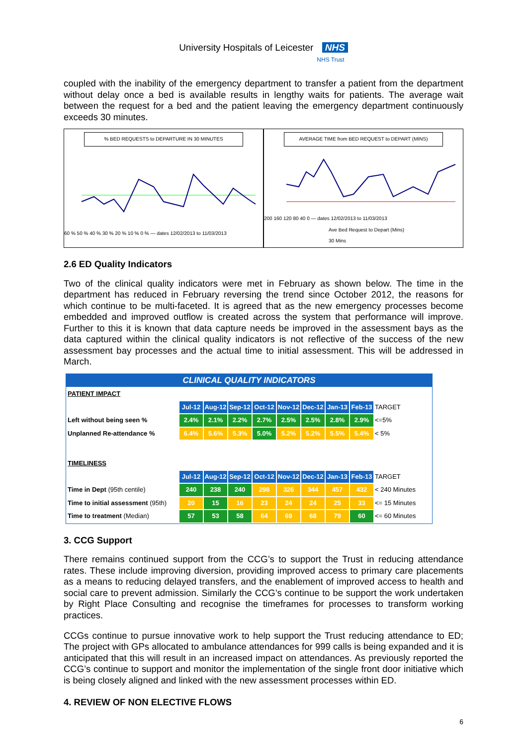University Hospitals of Leicester NHS
NHS Trust
coupled with the inability of the emergency department to transfer a patient from the department without delay once a bed is available results in lengthy waits for patients. The average wait between the request for a bed and the patient leaving the emergency department continuously exceeds 30 minutes.
% BED REQUESTS to DEPARTURE IN 30 MINUTES
60 % 50 % 40 % 30 % 20 % 10 % 0 % — dates 12/02/2013 to 11/03/2013
AVERAGE TIME from BED REQUEST to DEPART (MINS)
200 160 120 80 40 0 — dates 12/02/2013 to 11/03/2013
Ave Bed Request to Depart (Mins)
30 Mins
2.6 ED Quality Indicators
Two of the clinical quality indicators were met in February as shown below. The time in the department has reduced in February reversing the trend since October 2012, the reasons for which continue to be multi-faceted. It is agreed that as the new emergency processes become embedded and improved outflow is created across the system that performance will improve. Further to this it is known that data capture needs be improved in the assessment bays as the data captured within the clinical quality indicators is not reflective of the success of the new assessment bay processes and the actual time to initial assessment. This will be addressed in March.
CLINICAL QUALITY INDICATORS
| PATIENT IMPACT | | | | | | | | | |
| | Jul-12 | Aug-12 | Sep-12 | Oct-12 | Nov-12 | Dec-12 | Jan-13 | Feb-13 | TARGET |
| Left without being seen % | 2.4% | 2.1% | 2.2% | 2.7% | 2.5% | 2.5% | 2.8% | 2.9% | <=5% |
| Unplanned Re-attendance % | 6.4% | 5.6% | 5.3% | 5.0% | 5.2% | 5.2% | 5.5% | 5.4% | < 5% |
| TIMELINESS | | | | | | | | | |
| | Jul-12 | Aug-12 | Sep-12 | Oct-12 | Nov-12 | Dec-12 | Jan-13 | Feb-13 | TARGET |
| Time in Dept (95th centile) | 240 | 238 | 240 | 298 | 326 | 344 | 457 | 432 | < 240 Minutes |
| Time to initial assessment (95th) | 20 | 15 | 16 | 23 | 24 | 24 | 25 | 33 | <= 15 Minutes |
| Time to treatment (Median) | 57 | 53 | 58 | 64 | 69 | 68 | 79 | 60 | <= 60 Minutes |
3. CCG Support
There remains continued support from the CCG’s to support the Trust in reducing attendance rates. These include improving diversion, providing improved access to primary care placements as a means to reducing delayed transfers, and the enablement of improved access to health and social care to prevent admission. Similarly the CCG’s continue to be support the work undertaken by Right Place Consulting and recognise the timeframes for processes to transform working practices.
CCGs continue to pursue innovative work to help support the Trust reducing attendance to ED; The project with GPs allocated to ambulance attendances for 999 calls is being expanded and it is anticipated that this will result in an increased impact on attendances. As previously reported the CCG’s continue to support and monitor the implementation of the single front door initiative which is being closely aligned and linked with the new assessment processes within ED.
4. REVIEW OF NON ELECTIVE FLOWS
6